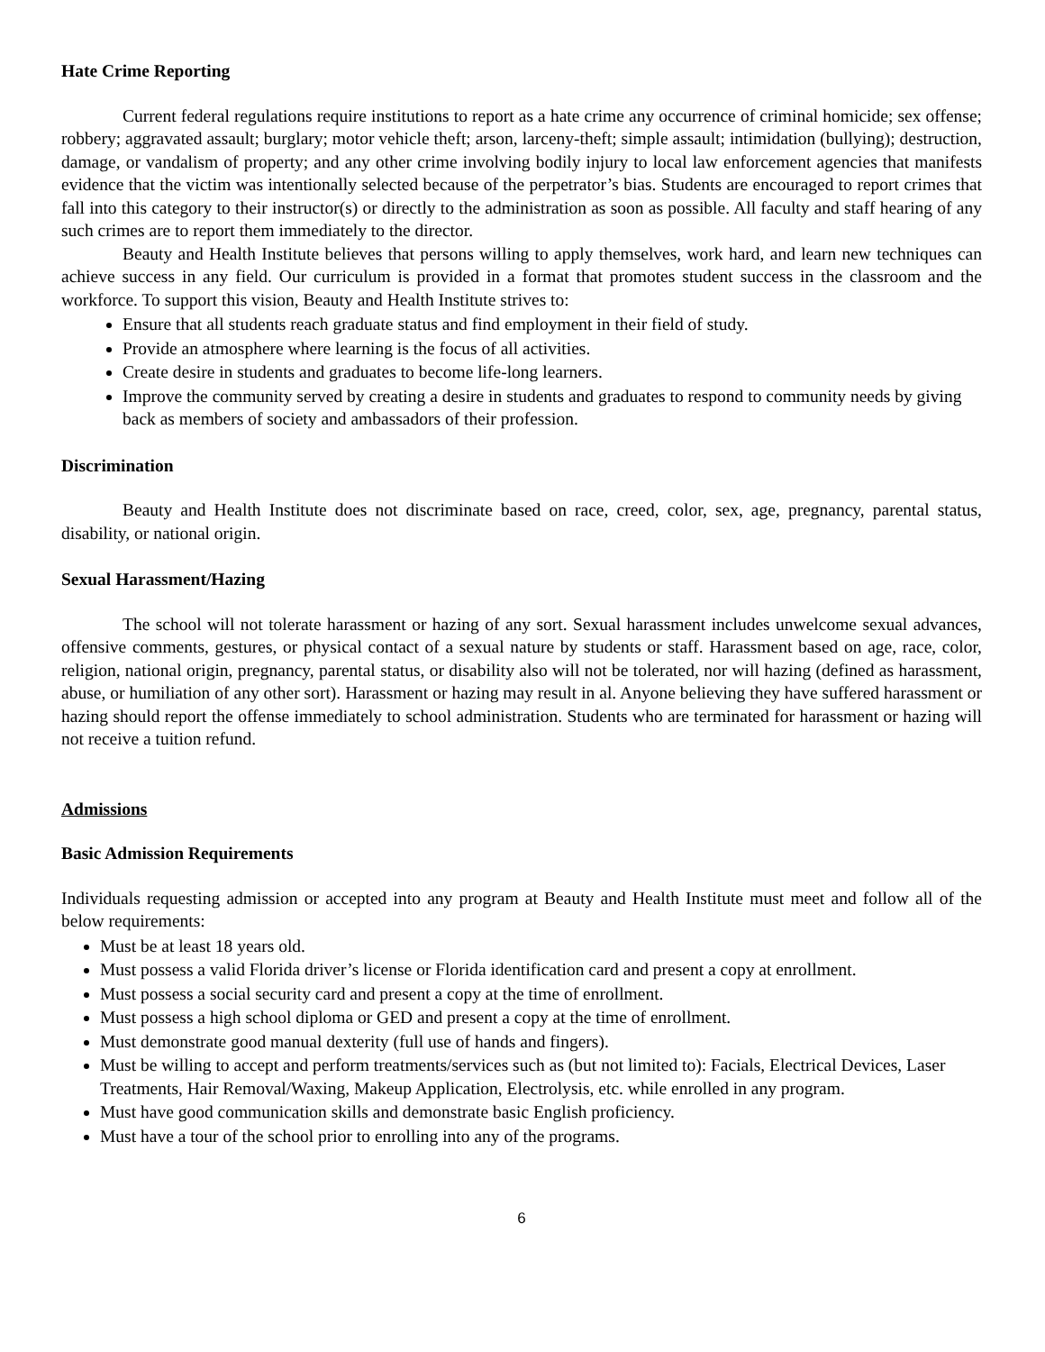Hate Crime Reporting
Current federal regulations require institutions to report as a hate crime any occurrence of criminal homicide; sex offense; robbery; aggravated assault; burglary; motor vehicle theft; arson, larceny-theft; simple assault; intimidation (bullying); destruction, damage, or vandalism of property; and any other crime involving bodily injury to local law enforcement agencies that manifests evidence that the victim was intentionally selected because of the perpetrator’s bias. Students are encouraged to report crimes that fall into this category to their instructor(s) or directly to the administration as soon as possible. All faculty and staff hearing of any such crimes are to report them immediately to the director.
Beauty and Health Institute believes that persons willing to apply themselves, work hard, and learn new techniques can achieve success in any field. Our curriculum is provided in a format that promotes student success in the classroom and the workforce. To support this vision, Beauty and Health Institute strives to:
Ensure that all students reach graduate status and find employment in their field of study.
Provide an atmosphere where learning is the focus of all activities.
Create desire in students and graduates to become life-long learners.
Improve the community served by creating a desire in students and graduates to respond to community needs by giving back as members of society and ambassadors of their profession.
Discrimination
Beauty and Health Institute does not discriminate based on race, creed, color, sex, age, pregnancy, parental status, disability, or national origin.
Sexual Harassment/Hazing
The school will not tolerate harassment or hazing of any sort. Sexual harassment includes unwelcome sexual advances, offensive comments, gestures, or physical contact of a sexual nature by students or staff. Harassment based on age, race, color, religion, national origin, pregnancy, parental status, or disability also will not be tolerated, nor will hazing (defined as harassment, abuse, or humiliation of any other sort). Harassment or hazing may result in al. Anyone believing they have suffered harassment or hazing should report the offense immediately to school administration. Students who are terminated for harassment or hazing will not receive a tuition refund.
Admissions
Basic Admission Requirements
Individuals requesting admission or accepted into any program at Beauty and Health Institute must meet and follow all of the below requirements:
Must be at least 18 years old.
Must possess a valid Florida driver’s license or Florida identification card and present a copy at enrollment.
Must possess a social security card and present a copy at the time of enrollment.
Must possess a high school diploma or GED and present a copy at the time of enrollment.
Must demonstrate good manual dexterity (full use of hands and fingers).
Must be willing to accept and perform treatments/services such as (but not limited to): Facials, Electrical Devices, Laser Treatments, Hair Removal/Waxing, Makeup Application, Electrolysis, etc. while enrolled in any program.
Must have good communication skills and demonstrate basic English proficiency.
Must have a tour of the school prior to enrolling into any of the programs.
6